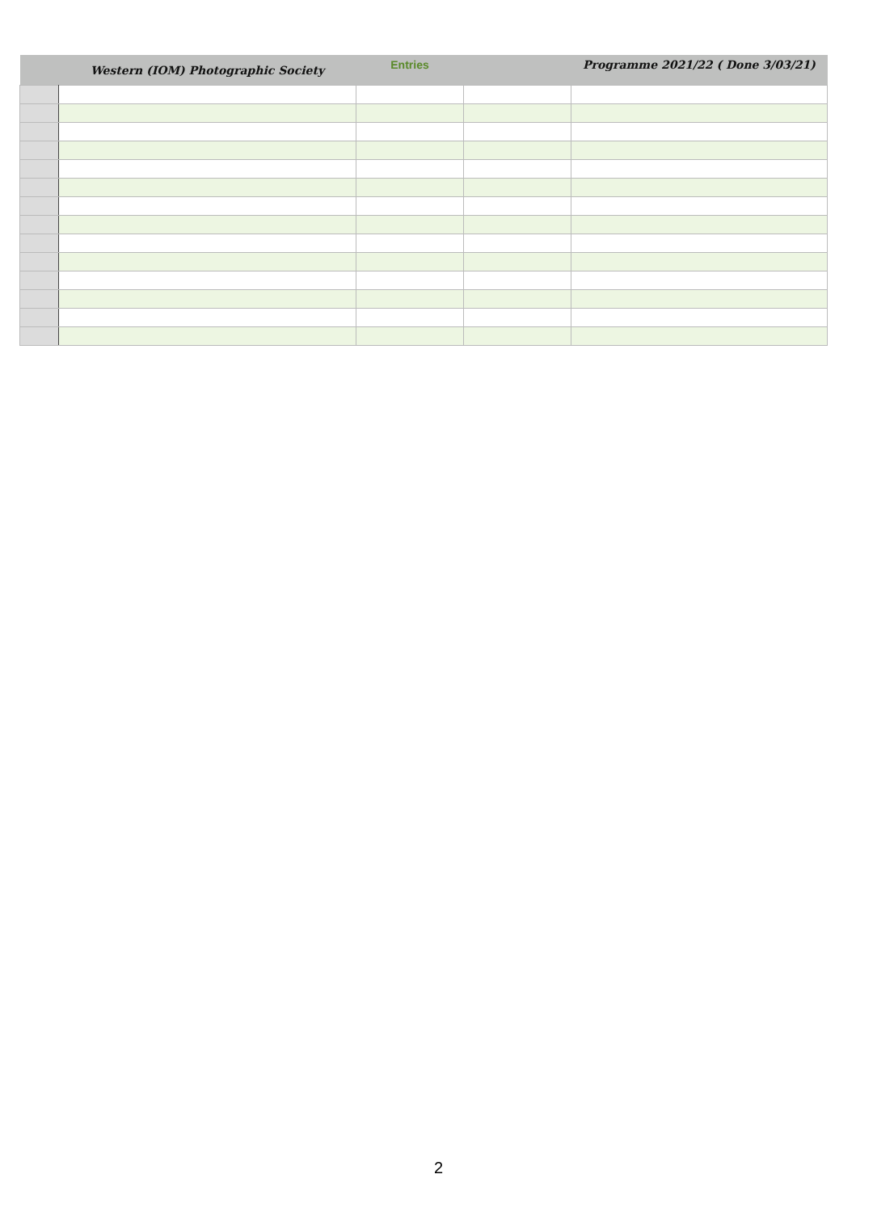| | Western (IOM) Photographic Society | Entries | | Programme 2021/22 ( Done 3/03/21) |
| --- | --- | --- | --- | --- |
2